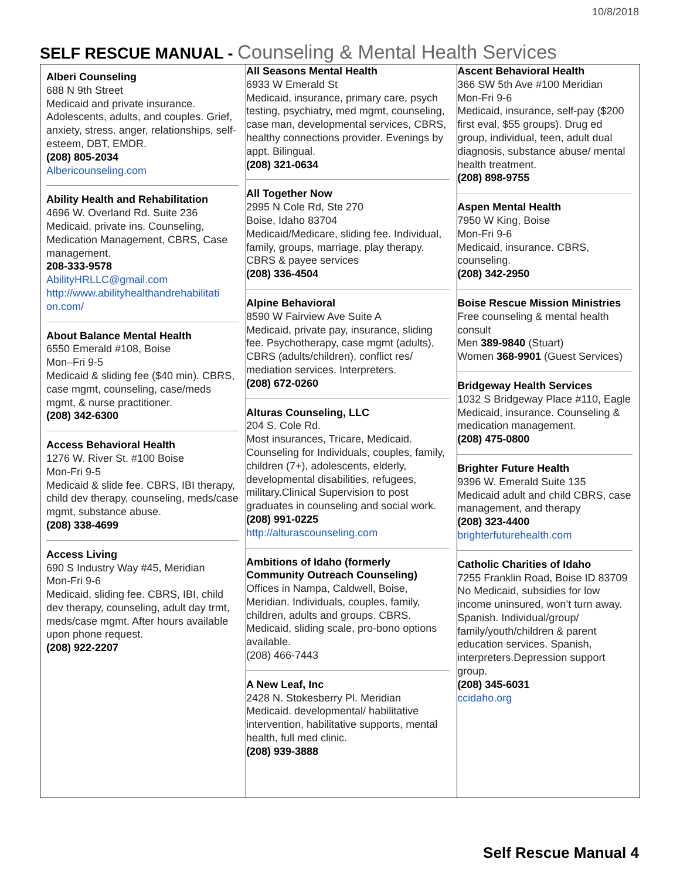10/8/2018
SELF RESCUE MANUAL - Counseling & Mental Health Services
| Alberi Counseling 688 N 9th Street Medicaid and private insurance. Adolescents, adults, and couples. Grief, anxiety, stress. anger, relationships, self-esteem, DBT, EMDR. (208) 805-2034 Albericounseling.com Ability Health and Rehabilitation 4696 W. Overland Rd. Suite 236 Medicaid, private ins. Counseling, Medication Management, CBRS, Case management. 208-333-9578 AbilityHRLLC@gmail.com http://www.abilityhealthandrehabilitati on.com/ About Balance Mental Health 6550 Emerald #108, Boise Mon–Fri 9-5 Medicaid & sliding fee ($40 min). CBRS, case mgmt, counseling, case/meds mgmt, & nurse practitioner. (208) 342-6300 Access Behavioral Health 1276 W. River St. #100 Boise Mon-Fri 9-5 Medicaid & slide fee. CBRS, IBI therapy, child dev therapy, counseling, meds/case mgmt, substance abuse. (208) 338-4699 Access Living 690 S Industry Way #45, Meridian Mon-Fri 9-6 Medicaid, sliding fee. CBRS, IBI, child dev therapy, counseling, adult day trmt, meds/case mgmt. After hours available upon phone request. (208) 922-2207 | All Seasons Mental Health 6933 W Emerald St Medicaid, insurance, primary care, psych testing, psychiatry, med mgmt, counseling, case man, developmental services, CBRS, healthy connections provider. Evenings by appt. Bilingual. (208) 321-0634 All Together Now 2995 N Cole Rd, Ste 270 Boise, Idaho 83704 Medicaid/Medicare, sliding fee. Individual, family, groups, marriage, play therapy. CBRS & payee services (208) 336-4504 Alpine Behavioral 8590 W Fairview Ave Suite A Medicaid, private pay, insurance, sliding fee. Psychotherapy, case mgmt (adults), CBRS (adults/children), conflict res/ mediation services. Interpreters. (208) 672-0260 Alturas Counseling, LLC 204 S. Cole Rd. Most insurances, Tricare, Medicaid. Counseling for Individuals, couples, family, children (7+), adolescents, elderly, developmental disabilities, refugees, military.Clinical Supervision to post graduates in counseling and social work. (208) 991-0225 http://alturascounseling.com Ambitions of Idaho (formerly Community Outreach Counseling) Offices in Nampa, Caldwell, Boise, Meridian. Individuals, couples, family, children, adults and groups. CBRS. Medicaid, sliding scale, pro-bono options available. (208) 466-7443 A New Leaf, Inc 2428 N. Stokesberry Pl. Meridian Medicaid. developmental/ habilitative intervention, habilitative supports, mental health, full med clinic. (208) 939-3888 | Ascent Behavioral Health 366 SW 5th Ave #100 Meridian Mon-Fri 9-6 Medicaid, insurance, self-pay ($200 first eval, $55 groups). Drug ed group, individual, teen, adult dual diagnosis, substance abuse/ mental health treatment. (208) 898-9755 Aspen Mental Health 7950 W King, Boise Mon-Fri 9-6 Medicaid, insurance. CBRS, counseling. (208) 342-2950 Boise Rescue Mission Ministries Free counseling & mental health consult Men 389-9840 (Stuart) Women 368-9901 (Guest Services) Bridgeway Health Services 1032 S Bridgeway Place #110, Eagle Medicaid, insurance. Counseling & medication management. (208) 475-0800 Brighter Future Health 9396 W. Emerald Suite 135 Medicaid adult and child CBRS, case management, and therapy (208) 323-4400 brighterfuturehealth.com Catholic Charities of Idaho 7255 Franklin Road, Boise ID 83709 No Medicaid, subsidies for low income uninsured, won’t turn away. Spanish. Individual/group/ family/youth/children & parent education services. Spanish, interpreters.Depression support group. (208) 345-6031 ccidaho.org |
Self Rescue Manual 4